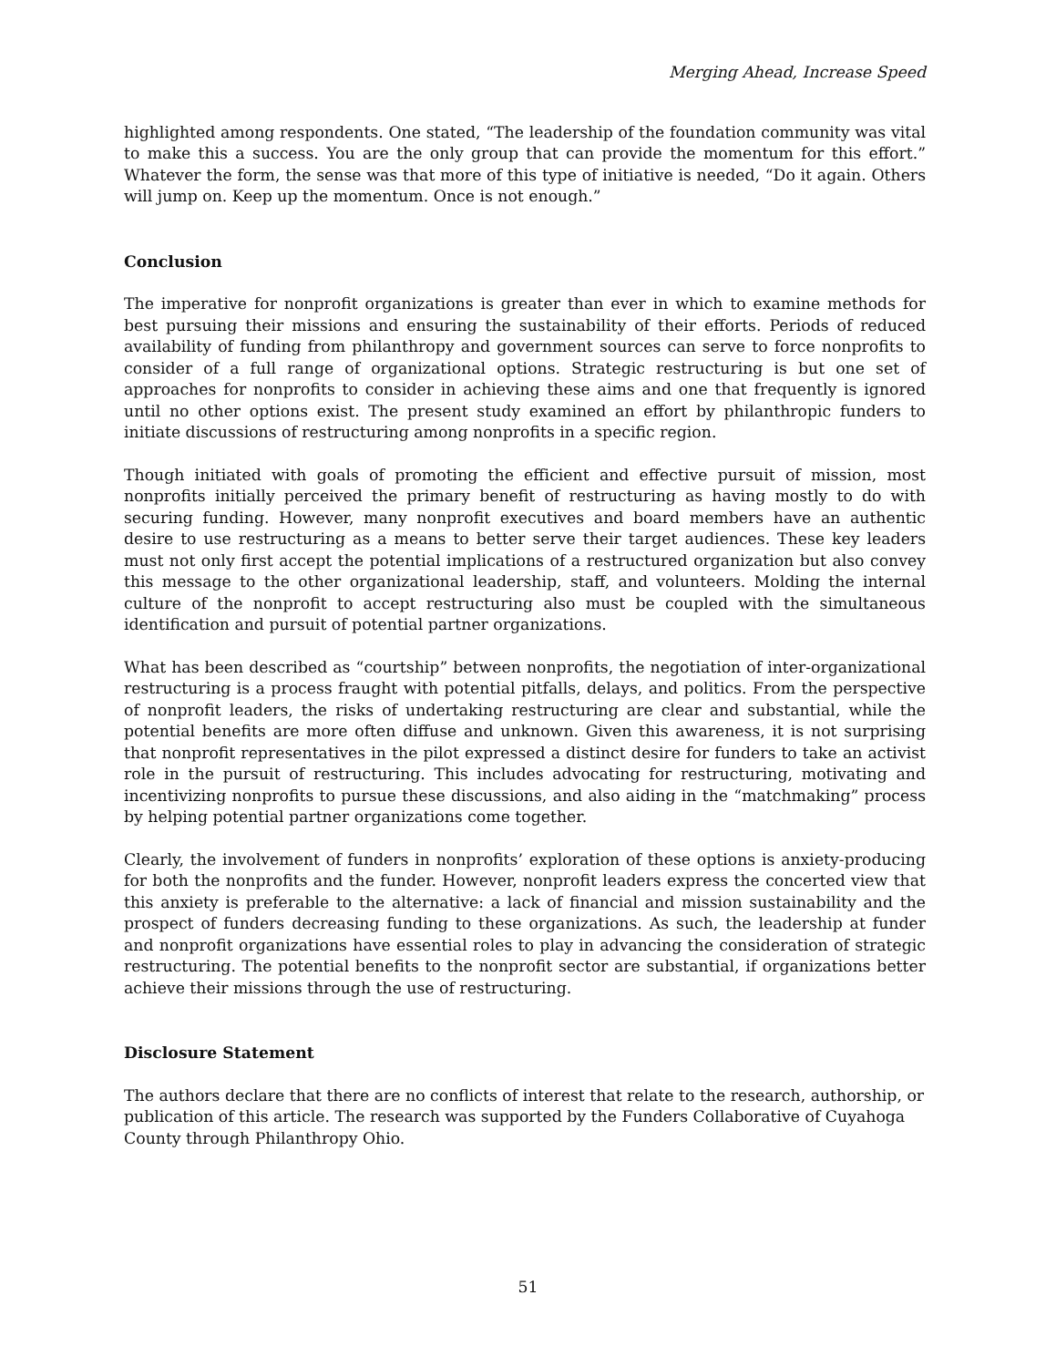Merging Ahead, Increase Speed
highlighted among respondents. One stated, “The leadership of the foundation community was vital to make this a success. You are the only group that can provide the momentum for this effort.” Whatever the form, the sense was that more of this type of initiative is needed, “Do it again. Others will jump on. Keep up the momentum. Once is not enough.”
Conclusion
The imperative for nonprofit organizations is greater than ever in which to examine methods for best pursuing their missions and ensuring the sustainability of their efforts. Periods of reduced availability of funding from philanthropy and government sources can serve to force nonprofits to consider of a full range of organizational options. Strategic restructuring is but one set of approaches for nonprofits to consider in achieving these aims and one that frequently is ignored until no other options exist. The present study examined an effort by philanthropic funders to initiate discussions of restructuring among nonprofits in a specific region.
Though initiated with goals of promoting the efficient and effective pursuit of mission, most nonprofits initially perceived the primary benefit of restructuring as having mostly to do with securing funding. However, many nonprofit executives and board members have an authentic desire to use restructuring as a means to better serve their target audiences. These key leaders must not only first accept the potential implications of a restructured organization but also convey this message to the other organizational leadership, staff, and volunteers. Molding the internal culture of the nonprofit to accept restructuring also must be coupled with the simultaneous identification and pursuit of potential partner organizations.
What has been described as “courtship” between nonprofits, the negotiation of inter-organizational restructuring is a process fraught with potential pitfalls, delays, and politics. From the perspective of nonprofit leaders, the risks of undertaking restructuring are clear and substantial, while the potential benefits are more often diffuse and unknown. Given this awareness, it is not surprising that nonprofit representatives in the pilot expressed a distinct desire for funders to take an activist role in the pursuit of restructuring. This includes advocating for restructuring, motivating and incentivizing nonprofits to pursue these discussions, and also aiding in the “matchmaking” process by helping potential partner organizations come together.
Clearly, the involvement of funders in nonprofits’ exploration of these options is anxiety-producing for both the nonprofits and the funder. However, nonprofit leaders express the concerted view that this anxiety is preferable to the alternative: a lack of financial and mission sustainability and the prospect of funders decreasing funding to these organizations. As such, the leadership at funder and nonprofit organizations have essential roles to play in advancing the consideration of strategic restructuring. The potential benefits to the nonprofit sector are substantial, if organizations better achieve their missions through the use of restructuring.
Disclosure Statement
The authors declare that there are no conflicts of interest that relate to the research, authorship, or publication of this article. The research was supported by the Funders Collaborative of Cuyahoga County through Philanthropy Ohio.
51